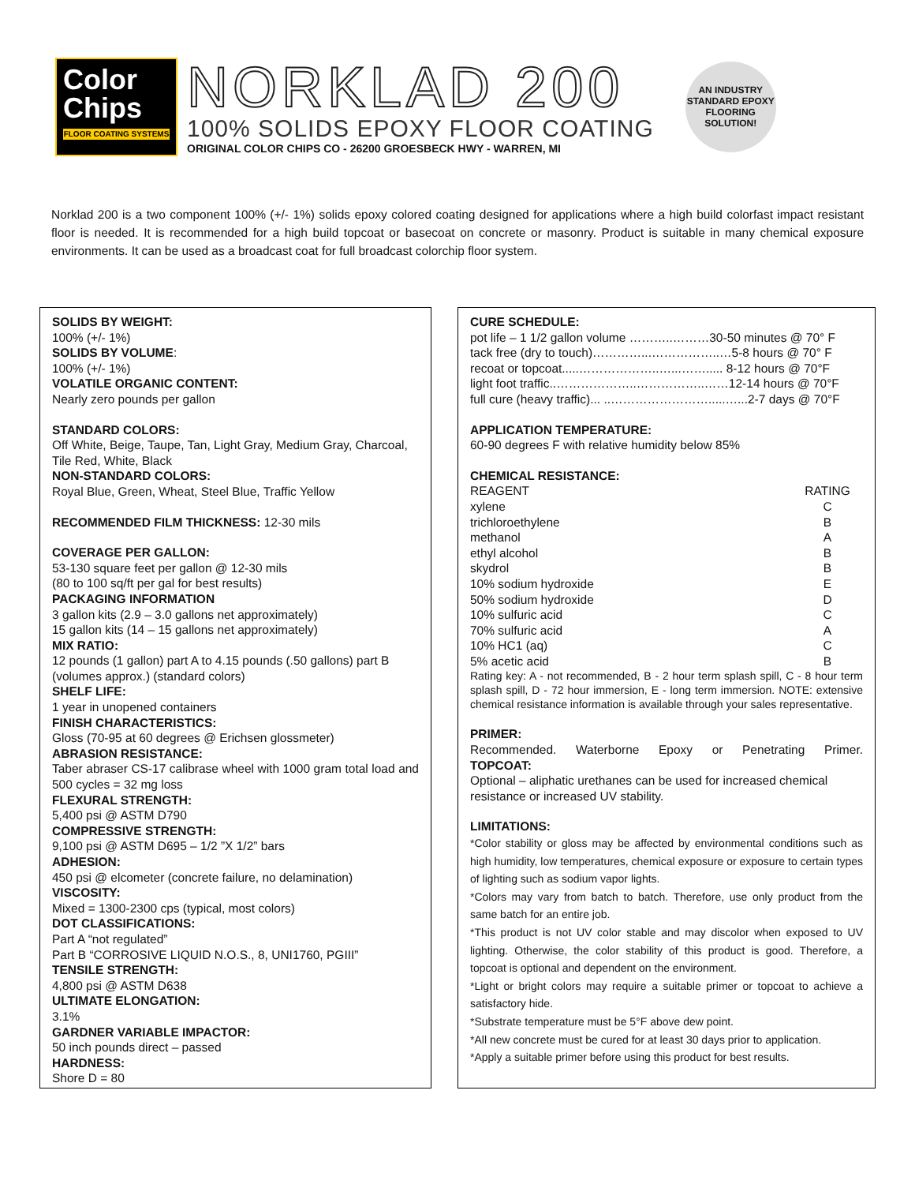Color
Chips
FLOOR COATING SYSTEMS
NORKLAD 200
100% SOLIDS EPOXY FLOOR COATING
ORIGINAL COLOR CHIPS CO - 26200 GROESBECK HWY - WARREN, MI
AN INDUSTRY STANDARD EPOXY FLOORING SOLUTION!
Norklad 200 is a two component 100% (+/- 1%) solids epoxy colored coating designed for applications where a high build colorfast impact resistant floor is needed. It is recommended for a high build topcoat or basecoat on concrete or masonry. Product is suitable in many chemical exposure environments. It can be used as a broadcast coat for full broadcast colorchip floor system.
SOLIDS BY WEIGHT:
100% (+/- 1%)
SOLIDS BY VOLUME:
100% (+/- 1%)
VOLATILE ORGANIC CONTENT:
Nearly zero pounds per gallon
STANDARD COLORS:
Off White, Beige, Taupe, Tan, Light Gray, Medium Gray, Charcoal, Tile Red, White, Black
NON-STANDARD COLORS:
Royal Blue, Green, Wheat, Steel Blue, Traffic Yellow
RECOMMENDED FILM THICKNESS: 12-30 mils
COVERAGE PER GALLON:
53-130 square feet per gallon @ 12-30 mils
(80 to 100 sq/ft per gal for best results)
PACKAGING INFORMATION
3 gallon kits (2.9 – 3.0 gallons net approximately)
15 gallon kits (14 – 15 gallons net approximately)
MIX RATIO:
12 pounds (1 gallon) part A to 4.15 pounds (.50 gallons) part B (volumes approx.) (standard colors)
SHELF LIFE:
1 year in unopened containers
FINISH CHARACTERISTICS:
Gloss (70-95 at 60 degrees @ Erichsen glossmeter)
ABRASION RESISTANCE:
Taber abraser CS-17 calibrase wheel with 1000 gram total load and 500 cycles = 32 mg loss
FLEXURAL STRENGTH:
5,400 psi @ ASTM D790
COMPRESSIVE STRENGTH:
9,100 psi @ ASTM D695 – 1/2 ”X 1/2” bars
ADHESION:
450 psi @ elcometer (concrete failure, no delamination)
VISCOSITY:
Mixed = 1300-2300 cps (typical, most colors)
DOT CLASSIFICATIONS:
Part A “not regulated”
Part B “CORROSIVE LIQUID N.O.S., 8, UNI1760, PGIII”
TENSILE STRENGTH:
4,800 psi @ ASTM D638
ULTIMATE ELONGATION:
3.1%
GARDNER VARIABLE IMPACTOR:
50 inch pounds direct – passed
HARDNESS:
Shore D = 80
CURE SCHEDULE:
pot life – 1 1/2 gallon volume ………..………30-50 minutes @ 70° F
tack free (dry to touch)…………...……………..…5-8 hours @ 70° F
recoat or topcoat.....………………..…...……..... 8-12 hours @ 70°F
light foot traffic..………………..……………..……12-14 hours @ 70°F
full cure (heavy traffic)... ..…………………….....…...2-7 days @ 70°F
APPLICATION TEMPERATURE:
60-90 degrees F with relative humidity below 85%
CHEMICAL RESISTANCE:
| REAGENT | RATING |
| xylene | C |
| trichloroethylene | B |
| methanol | A |
| ethyl alcohol | B |
| skydrol | B |
| 10% sodium hydroxide | E |
| 50% sodium hydroxide | D |
| 10% sulfuric acid | C |
| 70% sulfuric acid | A |
| 10% HC1 (aq) | C |
| 5% acetic acid | B |
Rating key: A - not recommended, B - 2 hour term splash spill, C - 8 hour term splash spill, D - 72 hour immersion, E - long term immersion. NOTE: extensive chemical resistance information is available through your sales representative.
PRIMER:
Recommended. Waterborne Epoxy or Penetrating Primer.
TOPCOAT:
Optional – aliphatic urethanes can be used for increased chemical resistance or increased UV stability.
LIMITATIONS:
*Color stability or gloss may be affected by environmental conditions such as high humidity, low temperatures, chemical exposure or exposure to certain types of lighting such as sodium vapor lights.
*Colors may vary from batch to batch. Therefore, use only product from the same batch for an entire job.
*This product is not UV color stable and may discolor when exposed to UV lighting. Otherwise, the color stability of this product is good. Therefore, a topcoat is optional and dependent on the environment.
*Light or bright colors may require a suitable primer or topcoat to achieve a satisfactory hide.
*Substrate temperature must be 5°F above dew point.
*All new concrete must be cured for at least 30 days prior to application.
*Apply a suitable primer before using this product for best results.